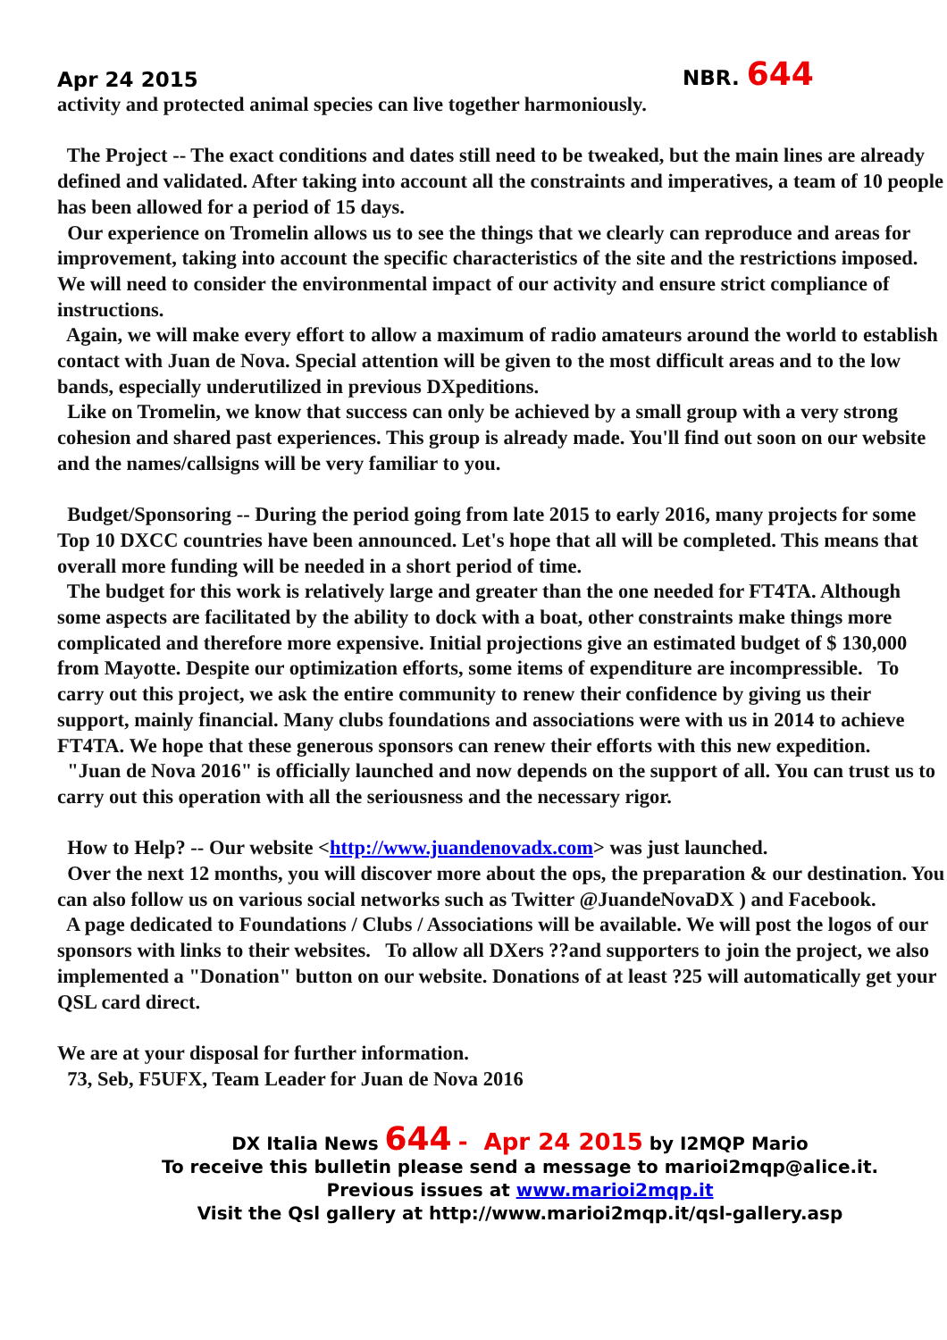Apr 24 2015
NBR. 644
activity and protected animal species can live together harmoniously.
The Project -- The exact conditions and dates still need to be tweaked, but the main lines are already defined and validated. After taking into account all the constraints and imperatives, a team of 10 people has been allowed for a period of 15 days.
Our experience on Tromelin allows us to see the things that we clearly can reproduce and areas for improvement, taking into account the specific characteristics of the site and the restrictions imposed. We will need to consider the environmental impact of our activity and ensure strict compliance of instructions.
Again, we will make every effort to allow a maximum of radio amateurs around the world to establish contact with Juan de Nova. Special attention will be given to the most difficult areas and to the low bands, especially underutilized in previous DXpeditions.
Like on Tromelin, we know that success can only be achieved by a small group with a very strong cohesion and shared past experiences. This group is already made. You'll find out soon on our website and the names/callsigns will be very familiar to you.
Budget/Sponsoring -- During the period going from late 2015 to early 2016, many projects for some Top 10 DXCC countries have been announced. Let's hope that all will be completed. This means that overall more funding will be needed in a short period of time.
The budget for this work is relatively large and greater than the one needed for FT4TA. Although some aspects are facilitated by the ability to dock with a boat, other constraints make things more complicated and therefore more expensive. Initial projections give an estimated budget of $ 130,000 from Mayotte. Despite our optimization efforts, some items of expenditure are incompressible. To carry out this project, we ask the entire community to renew their confidence by giving us their support, mainly financial. Many clubs foundations and associations were with us in 2014 to achieve FT4TA. We hope that these generous sponsors can renew their efforts with this new expedition.
"Juan de Nova 2016" is officially launched and now depends on the support of all. You can trust us to carry out this operation with all the seriousness and the necessary rigor.
How to Help? -- Our website <http://www.juandenovadx.com> was just launched.
Over the next 12 months, you will discover more about the ops, the preparation & our destination. You can also follow us on various social networks such as Twitter @JuandeNovaDX ) and Facebook.
A page dedicated to Foundations / Clubs / Associations will be available. We will post the logos of our sponsors with links to their websites. To allow all DXers ??and supporters to join the project, we also implemented a "Donation" button on our website. Donations of at least ?25 will automatically get your QSL card direct.
We are at your disposal for further information.
73, Seb, F5UFX, Team Leader for Juan de Nova 2016
DX Italia News 644 - Apr 24 2015 by I2MQP Mario
To receive this bulletin please send a message to marioi2mqp@alice.it.
Previous issues at www.marioi2mqp.it
Visit the Qsl gallery at http://www.marioi2mqp.it/qsl-gallery.asp